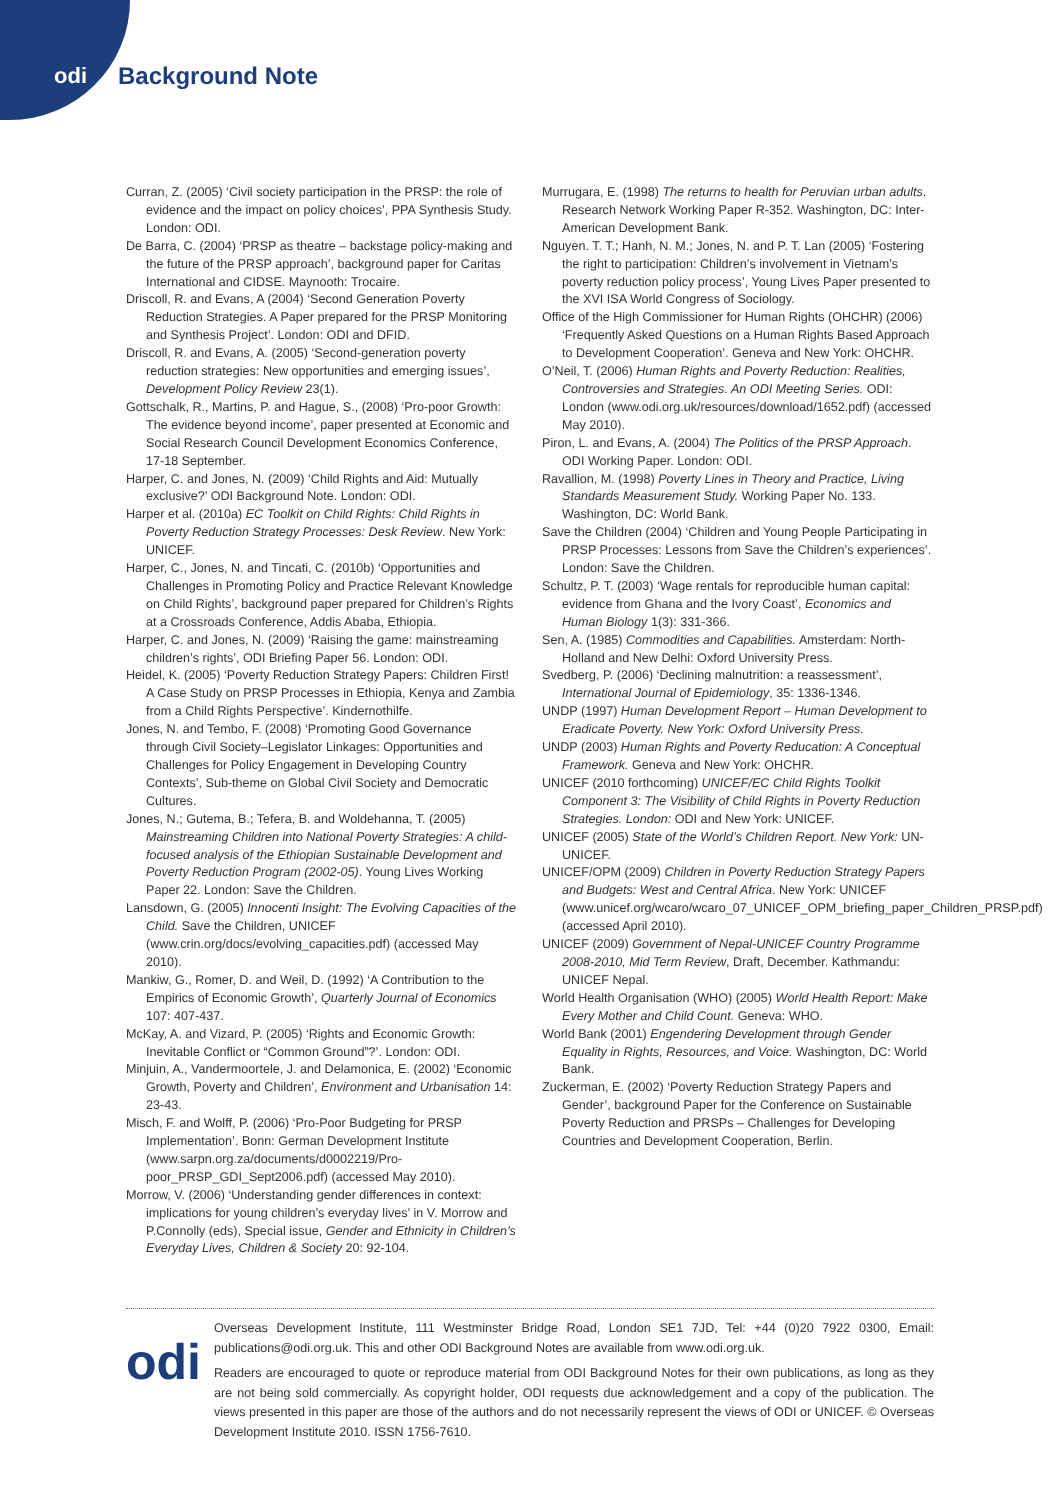odi Background Note
Curran, Z. (2005) ‘Civil society participation in the PRSP: the role of evidence and the impact on policy choices’, PPA Synthesis Study. London: ODI.
De Barra, C. (2004) ‘PRSP as theatre – backstage policy-making and the future of the PRSP approach’, background paper for Caritas International and CIDSE. Maynooth: Trocaire.
Driscoll, R. and Evans, A (2004) ‘Second Generation Poverty Reduction Strategies. A Paper prepared for the PRSP Monitoring and Synthesis Project’. London: ODI and DFID.
Driscoll, R. and Evans, A. (2005) ‘Second-generation poverty reduction strategies: New opportunities and emerging issues’, Development Policy Review 23(1).
Gottschalk, R., Martins, P. and Hague, S., (2008) ‘Pro-poor Growth: The evidence beyond income’, paper presented at Economic and Social Research Council Development Economics Conference, 17-18 September.
Harper, C. and Jones, N. (2009) ‘Child Rights and Aid: Mutually exclusive?’ ODI Background Note. London: ODI.
Harper et al. (2010a) EC Toolkit on Child Rights: Child Rights in Poverty Reduction Strategy Processes: Desk Review. New York: UNICEF.
Harper, C., Jones, N. and Tincati, C. (2010b) ‘Opportunities and Challenges in Promoting Policy and Practice Relevant Knowledge on Child Rights’, background paper prepared for Children’s Rights at a Crossroads Conference, Addis Ababa, Ethiopia.
Harper, C. and Jones, N. (2009) ‘Raising the game: mainstreaming children’s rights’, ODI Briefing Paper 56. London: ODI.
Heidel, K. (2005) ‘Poverty Reduction Strategy Papers: Children First! A Case Study on PRSP Processes in Ethiopia, Kenya and Zambia from a Child Rights Perspective’. Kindernothilfe.
Jones, N. and Tembo, F. (2008) ‘Promoting Good Governance through Civil Society–Legislator Linkages: Opportunities and Challenges for Policy Engagement in Developing Country Contexts’, Sub-theme on Global Civil Society and Democratic Cultures.
Jones, N.; Gutema, B.; Tefera, B. and Woldehanna, T. (2005) Mainstreaming Children into National Poverty Strategies: A child-focused analysis of the Ethiopian Sustainable Development and Poverty Reduction Program (2002-05). Young Lives Working Paper 22. London: Save the Children.
Lansdown, G. (2005) Innocenti Insight: The Evolving Capacities of the Child. Save the Children, UNICEF (www.crin.org/docs/evolving_capacities.pdf) (accessed May 2010).
Mankiw, G., Romer, D. and Weil, D. (1992) ‘A Contribution to the Empirics of Economic Growth’, Quarterly Journal of Economics 107: 407-437.
McKay, A. and Vizard, P. (2005) ‘Rights and Economic Growth: Inevitable Conflict or “Common Ground”?’. London: ODI.
Minjuin, A., Vandermoortele, J. and Delamonica, E. (2002) ‘Economic Growth, Poverty and Children’, Environment and Urbanisation 14: 23-43.
Misch, F. and Wolff, P. (2006) ‘Pro-Poor Budgeting for PRSP Implementation’. Bonn: German Development Institute (www.sarpn.org.za/documents/d0002219/Pro-poor_PRSP_GDI_Sept2006.pdf) (accessed May 2010).
Morrow, V. (2006) ‘Understanding gender differences in context: implications for young children’s everyday lives’ in V. Morrow and P.Connolly (eds), Special issue, Gender and Ethnicity in Children’s Everyday Lives, Children & Society 20: 92-104.
Murrugara, E. (1998) The returns to health for Peruvian urban adults. Research Network Working Paper R-352. Washington, DC: Inter-American Development Bank.
Nguyen. T. T.; Hanh, N. M.; Jones, N. and P. T. Lan (2005) ‘Fostering the right to participation: Children’s involvement in Vietnam’s poverty reduction policy process’, Young Lives Paper presented to the XVI ISA World Congress of Sociology.
Office of the High Commissioner for Human Rights (OHCHR) (2006) ‘Frequently Asked Questions on a Human Rights Based Approach to Development Cooperation’. Geneva and New York: OHCHR.
O’Neil, T. (2006) Human Rights and Poverty Reduction: Realities, Controversies and Strategies. An ODI Meeting Series. ODI: London (www.odi.org.uk/resources/download/1652.pdf) (accessed May 2010).
Piron, L. and Evans, A. (2004) The Politics of the PRSP Approach. ODI Working Paper. London: ODI.
Ravallion, M. (1998) Poverty Lines in Theory and Practice, Living Standards Measurement Study. Working Paper No. 133. Washington, DC: World Bank.
Save the Children (2004) ‘Children and Young People Participating in PRSP Processes: Lessons from Save the Children’s experiences’. London: Save the Children.
Schultz, P. T. (2003) ‘Wage rentals for reproducible human capital: evidence from Ghana and the Ivory Coast’, Economics and Human Biology 1(3): 331-366.
Sen, A. (1985) Commodities and Capabilities. Amsterdam: North-Holland and New Delhi: Oxford University Press.
Svedberg, P. (2006) ‘Declining malnutrition: a reassessment’, International Journal of Epidemiology, 35: 1336-1346.
UNDP (1997) Human Development Report – Human Development to Eradicate Poverty. New York: Oxford University Press.
UNDP (2003) Human Rights and Poverty Reducation: A Conceptual Framework. Geneva and New York: OHCHR.
UNICEF (2010 forthcoming) UNICEF/EC Child Rights Toolkit Component 3: The Visibility of Child Rights in Poverty Reduction Strategies. London: ODI and New York: UNICEF.
UNICEF (2005) State of the World’s Children Report. New York: UN-UNICEF.
UNICEF/OPM (2009) Children in Poverty Reduction Strategy Papers and Budgets: West and Central Africa. New York: UNICEF (www.unicef.org/wcaro/wcaro_07_UNICEF_OPM_briefing_paper_Children_PRSP.pdf) (accessed April 2010).
UNICEF (2009) Government of Nepal-UNICEF Country Programme 2008-2010, Mid Term Review, Draft, December. Kathmandu: UNICEF Nepal.
World Health Organisation (WHO) (2005) World Health Report: Make Every Mother and Child Count. Geneva: WHO.
World Bank (2001) Engendering Development through Gender Equality in Rights, Resources, and Voice. Washington, DC: World Bank.
Zuckerman, E. (2002) ‘Poverty Reduction Strategy Papers and Gender’, background Paper for the Conference on Sustainable Poverty Reduction and PRSPs – Challenges for Developing Countries and Development Cooperation, Berlin.
odi
Overseas Development Institute, 111 Westminster Bridge Road, London SE1 7JD, Tel: +44 (0)20 7922 0300, Email: publications@odi.org.uk. This and other ODI Background Notes are available from www.odi.org.uk.
Readers are encouraged to quote or reproduce material from ODI Background Notes for their own publications, as long as they are not being sold commercially. As copyright holder, ODI requests due acknowledgement and a copy of the publication. The views presented in this paper are those of the authors and do not necessarily represent the views of ODI or UNICEF. © Overseas Development Institute 2010. ISSN 1756-7610.